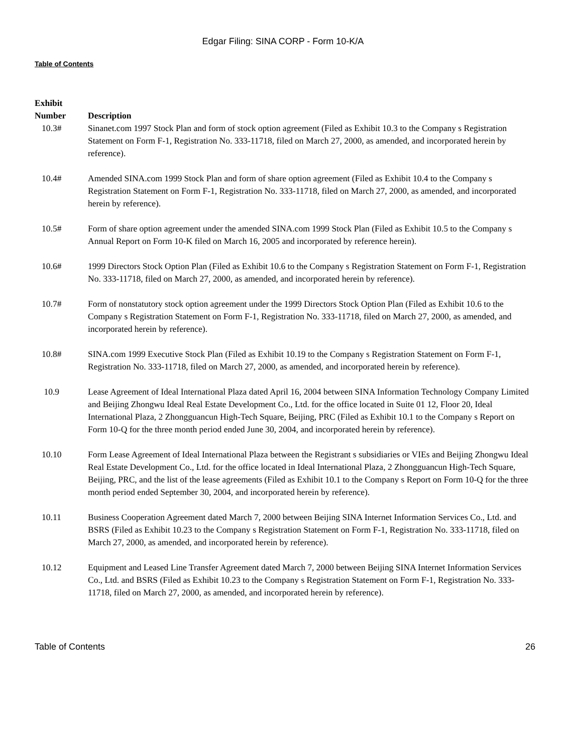Edgar Filing: SINA CORP - Form 10-K/A
Table of Contents
| Exhibit Number | Description |
| --- | --- |
| 10.3# | Sinanet.com 1997 Stock Plan and form of stock option agreement (Filed as Exhibit 10.3 to the Company s Registration Statement on Form F-1, Registration No. 333-11718, filed on March 27, 2000, as amended, and incorporated herein by reference). |
| 10.4# | Amended SINA.com 1999 Stock Plan and form of share option agreement (Filed as Exhibit 10.4 to the Company s Registration Statement on Form F-1, Registration No. 333-11718, filed on March 27, 2000, as amended, and incorporated herein by reference). |
| 10.5# | Form of share option agreement under the amended SINA.com 1999 Stock Plan (Filed as Exhibit 10.5 to the Company s Annual Report on Form 10-K filed on March 16, 2005 and incorporated by reference herein). |
| 10.6# | 1999 Directors Stock Option Plan (Filed as Exhibit 10.6 to the Company s Registration Statement on Form F-1, Registration No. 333-11718, filed on March 27, 2000, as amended, and incorporated herein by reference). |
| 10.7# | Form of nonstatutory stock option agreement under the 1999 Directors Stock Option Plan (Filed as Exhibit 10.6 to the Company s Registration Statement on Form F-1, Registration No. 333-11718, filed on March 27, 2000, as amended, and incorporated herein by reference). |
| 10.8# | SINA.com 1999 Executive Stock Plan (Filed as Exhibit 10.19 to the Company s Registration Statement on Form F-1, Registration No. 333-11718, filed on March 27, 2000, as amended, and incorporated herein by reference). |
| 10.9 | Lease Agreement of Ideal International Plaza dated April 16, 2004 between SINA Information Technology Company Limited and Beijing Zhongwu Ideal Real Estate Development Co., Ltd. for the office located in Suite 01 12, Floor 20, Ideal International Plaza, 2 Zhongguancun High-Tech Square, Beijing, PRC (Filed as Exhibit 10.1 to the Company s Report on Form 10-Q for the three month period ended June 30, 2004, and incorporated herein by reference). |
| 10.10 | Form Lease Agreement of Ideal International Plaza between the Registrant s subsidiaries or VIEs and Beijing Zhongwu Ideal Real Estate Development Co., Ltd. for the office located in Ideal International Plaza, 2 Zhongguancun High-Tech Square, Beijing, PRC, and the list of the lease agreements (Filed as Exhibit 10.1 to the Company s Report on Form 10-Q for the three month period ended September 30, 2004, and incorporated herein by reference). |
| 10.11 | Business Cooperation Agreement dated March 7, 2000 between Beijing SINA Internet Information Services Co., Ltd. and BSRS (Filed as Exhibit 10.23 to the Company s Registration Statement on Form F-1, Registration No. 333-11718, filed on March 27, 2000, as amended, and incorporated herein by reference). |
| 10.12 | Equipment and Leased Line Transfer Agreement dated March 7, 2000 between Beijing SINA Internet Information Services Co., Ltd. and BSRS (Filed as Exhibit 10.23 to the Company s Registration Statement on Form F-1, Registration No. 333-11718, filed on March 27, 2000, as amended, and incorporated herein by reference). |
Table of Contents 26